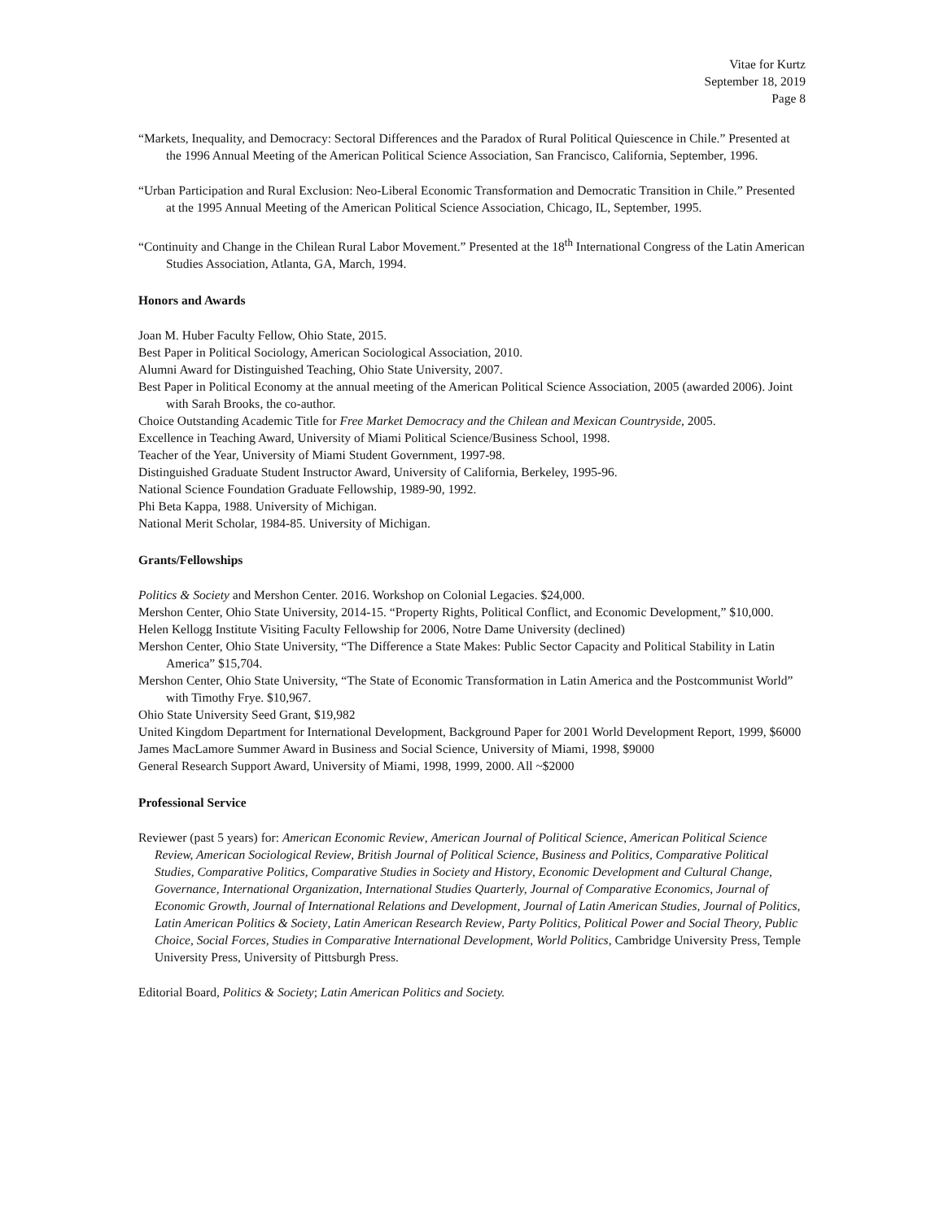Vitae for Kurtz
September 18, 2019
Page 8
“Markets, Inequality, and Democracy: Sectoral Differences and the Paradox of Rural Political Quiescence in Chile.” Presented at the 1996 Annual Meeting of the American Political Science Association, San Francisco, California, September, 1996.
“Urban Participation and Rural Exclusion: Neo-Liberal Economic Transformation and Democratic Transition in Chile.” Presented at the 1995 Annual Meeting of the American Political Science Association, Chicago, IL, September, 1995.
“Continuity and Change in the Chilean Rural Labor Movement.” Presented at the 18<sup>th</sup> International Congress of the Latin American Studies Association, Atlanta, GA, March, 1994.
Honors and Awards
Joan M. Huber Faculty Fellow, Ohio State, 2015.
Best Paper in Political Sociology, American Sociological Association, 2010.
Alumni Award for Distinguished Teaching, Ohio State University, 2007.
Best Paper in Political Economy at the annual meeting of the American Political Science Association, 2005 (awarded 2006). Joint with Sarah Brooks, the co-author.
Choice Outstanding Academic Title for Free Market Democracy and the Chilean and Mexican Countryside, 2005.
Excellence in Teaching Award, University of Miami Political Science/Business School, 1998.
Teacher of the Year, University of Miami Student Government, 1997-98.
Distinguished Graduate Student Instructor Award, University of California, Berkeley, 1995-96.
National Science Foundation Graduate Fellowship, 1989-90, 1992.
Phi Beta Kappa, 1988. University of Michigan.
National Merit Scholar, 1984-85. University of Michigan.
Grants/Fellowships
Politics & Society and Mershon Center. 2016. Workshop on Colonial Legacies. $24,000.
Mershon Center, Ohio State University, 2014-15. “Property Rights, Political Conflict, and Economic Development,” $10,000.
Helen Kellogg Institute Visiting Faculty Fellowship for 2006, Notre Dame University (declined)
Mershon Center, Ohio State University, “The Difference a State Makes: Public Sector Capacity and Political Stability in Latin America” $15,704.
Mershon Center, Ohio State University, “The State of Economic Transformation in Latin America and the Postcommunist World” with Timothy Frye. $10,967.
Ohio State University Seed Grant, $19,982
United Kingdom Department for International Development, Background Paper for 2001 World Development Report, 1999, $6000
James MacLamore Summer Award in Business and Social Science, University of Miami, 1998, $9000
General Research Support Award, University of Miami, 1998, 1999, 2000. All ~$2000
Professional Service
Reviewer (past 5 years) for: American Economic Review, American Journal of Political Science, American Political Science Review, American Sociological Review, British Journal of Political Science, Business and Politics, Comparative Political Studies, Comparative Politics, Comparative Studies in Society and History, Economic Development and Cultural Change, Governance, International Organization, International Studies Quarterly, Journal of Comparative Economics, Journal of Economic Growth, Journal of International Relations and Development, Journal of Latin American Studies, Journal of Politics, Latin American Politics & Society, Latin American Research Review, Party Politics, Political Power and Social Theory, Public Choice, Social Forces, Studies in Comparative International Development, World Politics, Cambridge University Press, Temple University Press, University of Pittsburgh Press.
Editorial Board, Politics & Society; Latin American Politics and Society.